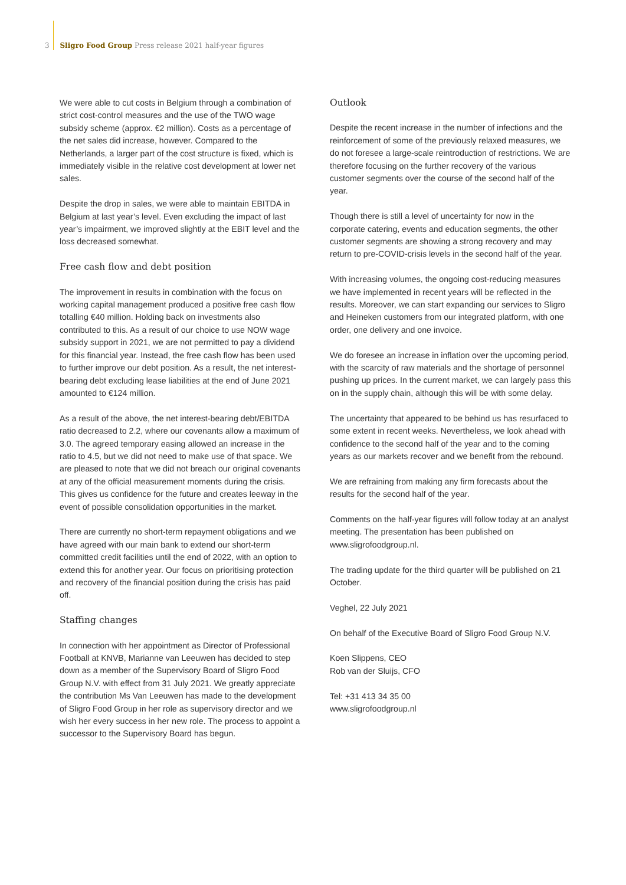3 Sligro Food Group Press release 2021 half-year figures
We were able to cut costs in Belgium through a combination of strict cost-control measures and the use of the TWO wage subsidy scheme (approx. €2 million). Costs as a percentage of the net sales did increase, however. Compared to the Netherlands, a larger part of the cost structure is fixed, which is immediately visible in the relative cost development at lower net sales.
Despite the drop in sales, we were able to maintain EBITDA in Belgium at last year’s level. Even excluding the impact of last year’s impairment, we improved slightly at the EBIT level and the loss decreased somewhat.
Free cash flow and debt position
The improvement in results in combination with the focus on working capital management produced a positive free cash flow totalling €40 million. Holding back on investments also contributed to this. As a result of our choice to use NOW wage subsidy support in 2021, we are not permitted to pay a dividend for this financial year. Instead, the free cash flow has been used to further improve our debt position. As a result, the net interest-bearing debt excluding lease liabilities at the end of June 2021 amounted to €124 million.
As a result of the above, the net interest-bearing debt/EBITDA ratio decreased to 2.2, where our covenants allow a maximum of 3.0. The agreed temporary easing allowed an increase in the ratio to 4.5, but we did not need to make use of that space. We are pleased to note that we did not breach our original covenants at any of the official measurement moments during the crisis. This gives us confidence for the future and creates leeway in the event of possible consolidation opportunities in the market.
There are currently no short-term repayment obligations and we have agreed with our main bank to extend our short-term committed credit facilities until the end of 2022, with an option to extend this for another year. Our focus on prioritising protection and recovery of the financial position during the crisis has paid off.
Staffing changes
In connection with her appointment as Director of Professional Football at KNVB, Marianne van Leeuwen has decided to step down as a member of the Supervisory Board of Sligro Food Group N.V. with effect from 31 July 2021. We greatly appreciate the contribution Ms Van Leeuwen has made to the development of Sligro Food Group in her role as supervisory director and we wish her every success in her new role. The process to appoint a successor to the Supervisory Board has begun.
Outlook
Despite the recent increase in the number of infections and the reinforcement of some of the previously relaxed measures, we do not foresee a large-scale reintroduction of restrictions. We are therefore focusing on the further recovery of the various customer segments over the course of the second half of the year.
Though there is still a level of uncertainty for now in the corporate catering, events and education segments, the other customer segments are showing a strong recovery and may return to pre-COVID-crisis levels in the second half of the year.
With increasing volumes, the ongoing cost-reducing measures we have implemented in recent years will be reflected in the results. Moreover, we can start expanding our services to Sligro and Heineken customers from our integrated platform, with one order, one delivery and one invoice.
We do foresee an increase in inflation over the upcoming period, with the scarcity of raw materials and the shortage of personnel pushing up prices. In the current market, we can largely pass this on in the supply chain, although this will be with some delay.
The uncertainty that appeared to be behind us has resurfaced to some extent in recent weeks. Nevertheless, we look ahead with confidence to the second half of the year and to the coming years as our markets recover and we benefit from the rebound.
We are refraining from making any firm forecasts about the results for the second half of the year.
Comments on the half-year figures will follow today at an analyst meeting. The presentation has been published on www.sligrofoodgroup.nl.
The trading update for the third quarter will be published on 21 October.
Veghel, 22 July 2021
On behalf of the Executive Board of Sligro Food Group N.V.
Koen Slippens, CEO
Rob van der Sluijs, CFO
Tel: +31 413 34 35 00
www.sligrofoodgroup.nl